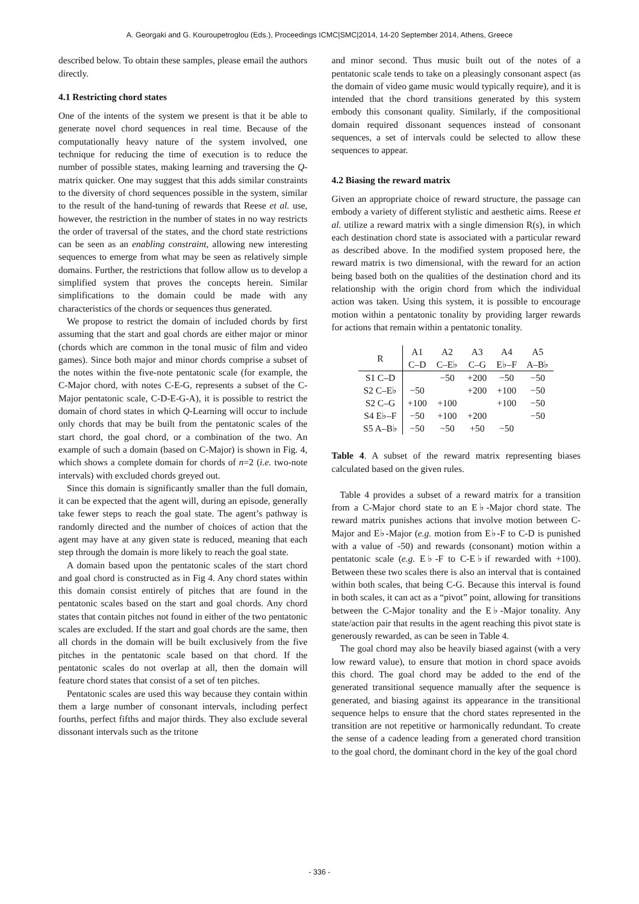A. Georgaki and G. Kouroupetroglou (Eds.), Proceedings ICMC|SMC|2014, 14-20 September 2014, Athens, Greece
described below. To obtain these samples, please email the authors directly.
4.1 Restricting chord states
One of the intents of the system we present is that it be able to generate novel chord sequences in real time. Because of the computationally heavy nature of the system involved, one technique for reducing the time of execution is to reduce the number of possible states, making learning and traversing the Q-matrix quicker. One may suggest that this adds similar constraints to the diversity of chord sequences possible in the system, similar to the result of the hand-tuning of rewards that Reese et al. use, however, the restriction in the number of states in no way restricts the order of traversal of the states, and the chord state restrictions can be seen as an enabling constraint, allowing new interesting sequences to emerge from what may be seen as relatively simple domains. Further, the restrictions that follow allow us to develop a simplified system that proves the concepts herein. Similar simplifications to the domain could be made with any characteristics of the chords or sequences thus generated.
We propose to restrict the domain of included chords by first assuming that the start and goal chords are either major or minor (chords which are common in the tonal music of film and video games). Since both major and minor chords comprise a subset of the notes within the five-note pentatonic scale (for example, the C-Major chord, with notes C-E-G, represents a subset of the C-Major pentatonic scale, C-D-E-G-A), it is possible to restrict the domain of chord states in which Q-Learning will occur to include only chords that may be built from the pentatonic scales of the start chord, the goal chord, or a combination of the two. An example of such a domain (based on C-Major) is shown in Fig. 4, which shows a complete domain for chords of n=2 (i.e. two-note intervals) with excluded chords greyed out.
Since this domain is significantly smaller than the full domain, it can be expected that the agent will, during an episode, generally take fewer steps to reach the goal state. The agent’s pathway is randomly directed and the number of choices of action that the agent may have at any given state is reduced, meaning that each step through the domain is more likely to reach the goal state.
A domain based upon the pentatonic scales of the start chord and goal chord is constructed as in Fig 4. Any chord states within this domain consist entirely of pitches that are found in the pentatonic scales based on the start and goal chords. Any chord states that contain pitches not found in either of the two pentatonic scales are excluded. If the start and goal chords are the same, then all chords in the domain will be built exclusively from the five pitches in the pentatonic scale based on that chord. If the pentatonic scales do not overlap at all, then the domain will feature chord states that consist of a set of ten pitches.
Pentatonic scales are used this way because they contain within them a large number of consonant intervals, including perfect fourths, perfect fifths and major thirds. They also exclude several dissonant intervals such as the tritone
and minor second. Thus music built out of the notes of a pentatonic scale tends to take on a pleasingly consonant aspect (as the domain of video game music would typically require), and it is intended that the chord transitions generated by this system embody this consonant quality. Similarly, if the compositional domain required dissonant sequences instead of consonant sequences, a set of intervals could be selected to allow these sequences to appear.
4.2 Biasing the reward matrix
Given an appropriate choice of reward structure, the passage can embody a variety of different stylistic and aesthetic aims. Reese et al. utilize a reward matrix with a single dimension R(s), in which each destination chord state is associated with a particular reward as described above. In the modified system proposed here, the reward matrix is two dimensional, with the reward for an action being based both on the qualities of the destination chord and its relationship with the origin chord from which the individual action was taken. Using this system, it is possible to encourage motion within a pentatonic tonality by providing larger rewards for actions that remain within a pentatonic tonality.
| R | A1 C–D | A2 C–E♭ | A3 C–G | A4 E♭–F | A5 A–B♭ |
| --- | --- | --- | --- | --- | --- |
| S1 C–D | | −50 | +200 | −50 | −50 |
| S2 C–E♭ | −50 | | +200 | +100 | −50 |
| S2 C–G | +100 | +100 | | +100 | −50 |
| S4 E♭–F | −50 | +100 | +200 | | −50 |
| S5 A–B♭ | −50 | −50 | +50 | −50 | |
Table 4. A subset of the reward matrix representing biases calculated based on the given rules.
Table 4 provides a subset of a reward matrix for a transition from a C-Major chord state to an E♭-Major chord state. The reward matrix punishes actions that involve motion between C-Major and E♭-Major (e.g. motion from E♭-F to C-D is punished with a value of -50) and rewards (consonant) motion within a pentatonic scale (e.g. E♭-F to C-E♭if rewarded with +100). Between these two scales there is also an interval that is contained within both scales, that being C-G. Because this interval is found in both scales, it can act as a “pivot” point, allowing for transitions between the C-Major tonality and the E♭-Major tonality. Any state/action pair that results in the agent reaching this pivot state is generously rewarded, as can be seen in Table 4.
The goal chord may also be heavily biased against (with a very low reward value), to ensure that motion in chord space avoids this chord. The goal chord may be added to the end of the generated transitional sequence manually after the sequence is generated, and biasing against its appearance in the transitional sequence helps to ensure that the chord states represented in the transition are not repetitive or harmonically redundant. To create the sense of a cadence leading from a generated chord transition to the goal chord, the dominant chord in the key of the goal chord
- 336 -